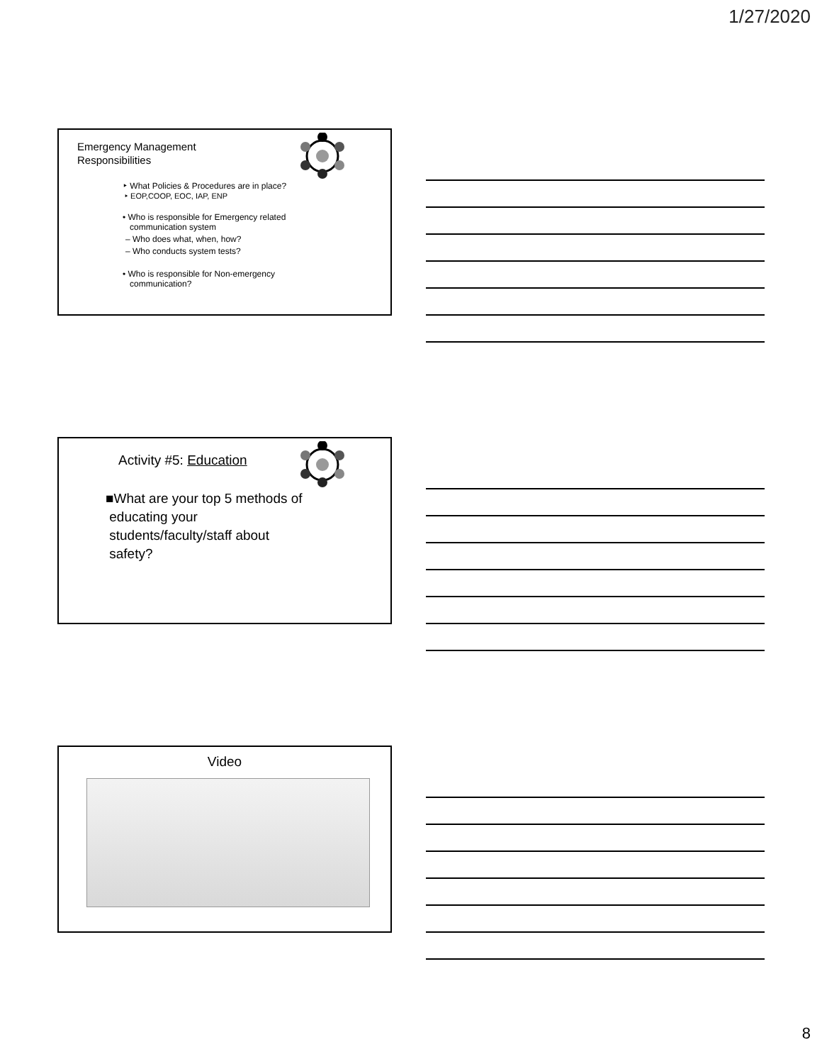1/27/2020
Emergency Management
Responsibilities
‣ What Policies & Procedures are in place?
‣ EOP,COOP, EOC, IAP, ENP
• Who is responsible for Emergency related
communication system
– Who does what, when, how?
– Who conducts system tests?
• Who is responsible for Non-emergency
communication?
Activity #5: Education
■What are your top 5 methods of
educating your
students/faculty/staff about
safety?
Video
8